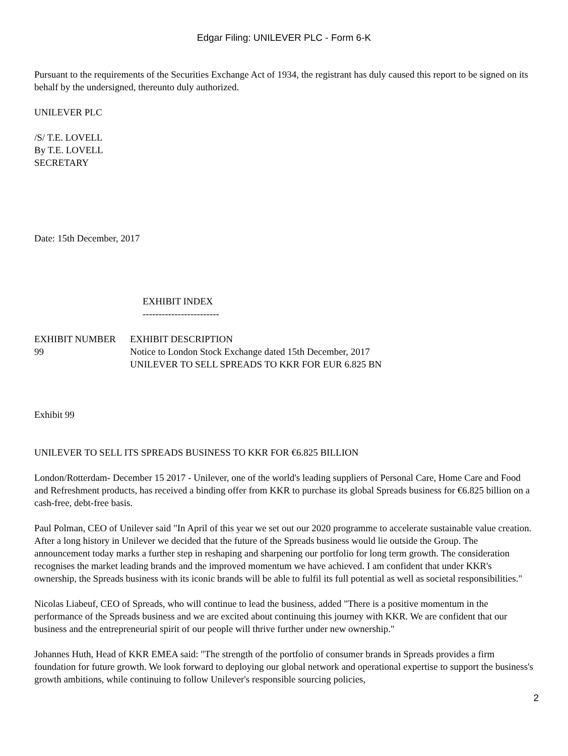Edgar Filing: UNILEVER PLC - Form 6-K
Pursuant to the requirements of the Securities Exchange Act of 1934, the registrant has duly caused this report to be signed on its behalf by the undersigned, thereunto duly authorized.
UNILEVER PLC
/S/ T.E. LOVELL
By T.E. LOVELL
SECRETARY
Date: 15th December, 2017
EXHIBIT INDEX
------------------------
EXHIBIT NUMBER EXHIBIT DESCRIPTION
99 Notice to London Stock Exchange dated 15th December, 2017
UNILEVER TO SELL SPREADS TO KKR FOR EUR 6.825 BN
Exhibit 99
UNILEVER TO SELL ITS SPREADS BUSINESS TO KKR FOR €6.825 BILLION
London/Rotterdam- December 15 2017 - Unilever, one of the world's leading suppliers of Personal Care, Home Care and Food and Refreshment products, has received a binding offer from KKR to purchase its global Spreads business for €6.825 billion on a cash-free, debt-free basis.
Paul Polman, CEO of Unilever said "In April of this year we set out our 2020 programme to accelerate sustainable value creation. After a long history in Unilever we decided that the future of the Spreads business would lie outside the Group. The announcement today marks a further step in reshaping and sharpening our portfolio for long term growth. The consideration recognises the market leading brands and the improved momentum we have achieved. I am confident that under KKR's ownership, the Spreads business with its iconic brands will be able to fulfil its full potential as well as societal responsibilities."
Nicolas Liabeuf, CEO of Spreads, who will continue to lead the business, added "There is a positive momentum in the performance of the Spreads business and we are excited about continuing this journey with KKR. We are confident that our business and the entrepreneurial spirit of our people will thrive further under new ownership."
Johannes Huth, Head of KKR EMEA said: "The strength of the portfolio of consumer brands in Spreads provides a firm foundation for future growth. We look forward to deploying our global network and operational expertise to support the business's growth ambitions, while continuing to follow Unilever's responsible sourcing policies,
2